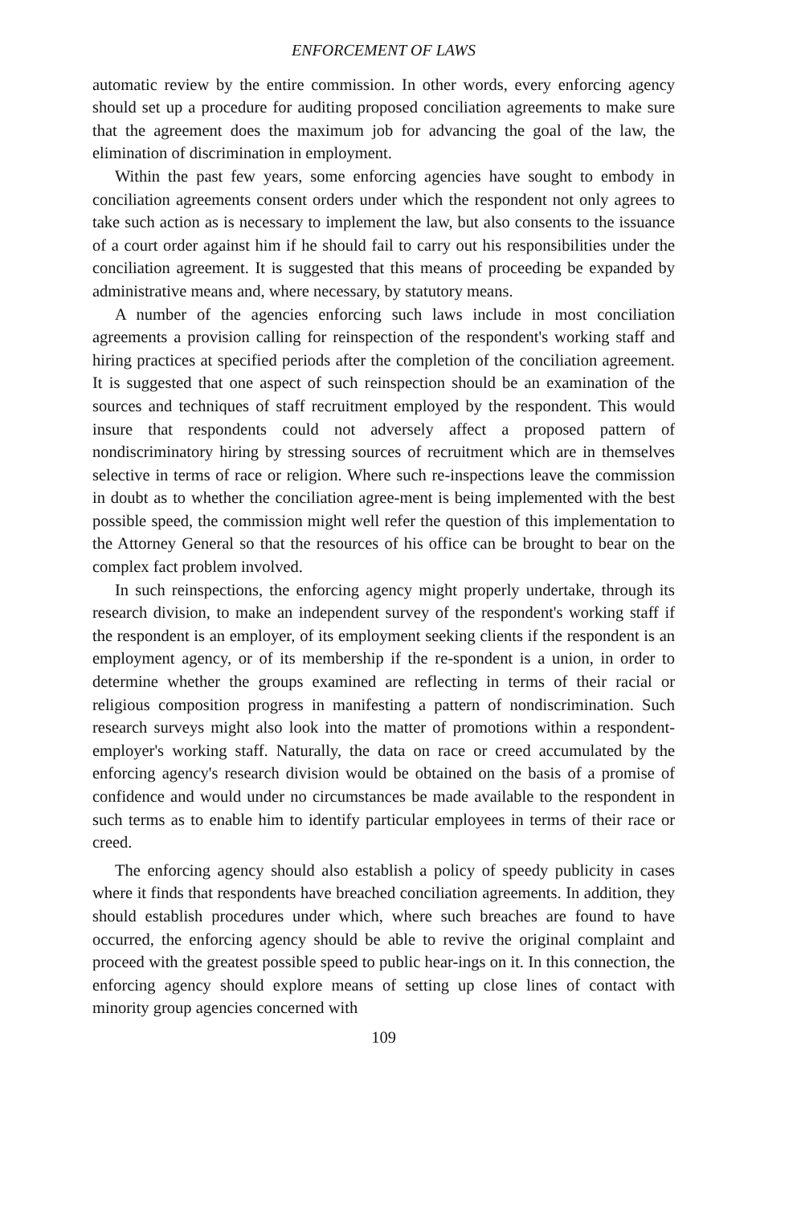ENFORCEMENT OF LAWS
automatic review by the entire commission. In other words, every enforcing agency should set up a procedure for auditing proposed conciliation agreements to make sure that the agreement does the maximum job for advancing the goal of the law, the elimination of discrimination in employment.
Within the past few years, some enforcing agencies have sought to embody in conciliation agreements consent orders under which the respondent not only agrees to take such action as is necessary to implement the law, but also consents to the issuance of a court order against him if he should fail to carry out his responsibilities under the conciliation agreement. It is suggested that this means of proceeding be expanded by administrative means and, where necessary, by statutory means.
A number of the agencies enforcing such laws include in most conciliation agreements a provision calling for reinspection of the respondent's working staff and hiring practices at specified periods after the completion of the conciliation agreement. It is suggested that one aspect of such reinspection should be an examination of the sources and techniques of staff recruitment employed by the respondent. This would insure that respondents could not adversely affect a proposed pattern of nondiscriminatory hiring by stressing sources of recruitment which are in themselves selective in terms of race or religion. Where such re-inspections leave the commission in doubt as to whether the conciliation agree-ment is being implemented with the best possible speed, the commission might well refer the question of this implementation to the Attorney General so that the resources of his office can be brought to bear on the complex fact problem involved.
In such reinspections, the enforcing agency might properly undertake, through its research division, to make an independent survey of the respondent's working staff if the respondent is an employer, of its employment seeking clients if the respondent is an employment agency, or of its membership if the re-spondent is a union, in order to determine whether the groups examined are reflecting in terms of their racial or religious composition progress in manifesting a pattern of nondiscrimination. Such research surveys might also look into the matter of promotions within a respondent-employer's working staff. Naturally, the data on race or creed accumulated by the enforcing agency's research division would be obtained on the basis of a promise of confidence and would under no circumstances be made available to the respondent in such terms as to enable him to identify particular employees in terms of their race or creed.
The enforcing agency should also establish a policy of speedy publicity in cases where it finds that respondents have breached conciliation agreements. In addition, they should establish procedures under which, where such breaches are found to have occurred, the enforcing agency should be able to revive the original complaint and proceed with the greatest possible speed to public hear-ings on it. In this connection, the enforcing agency should explore means of setting up close lines of contact with minority group agencies concerned with
109